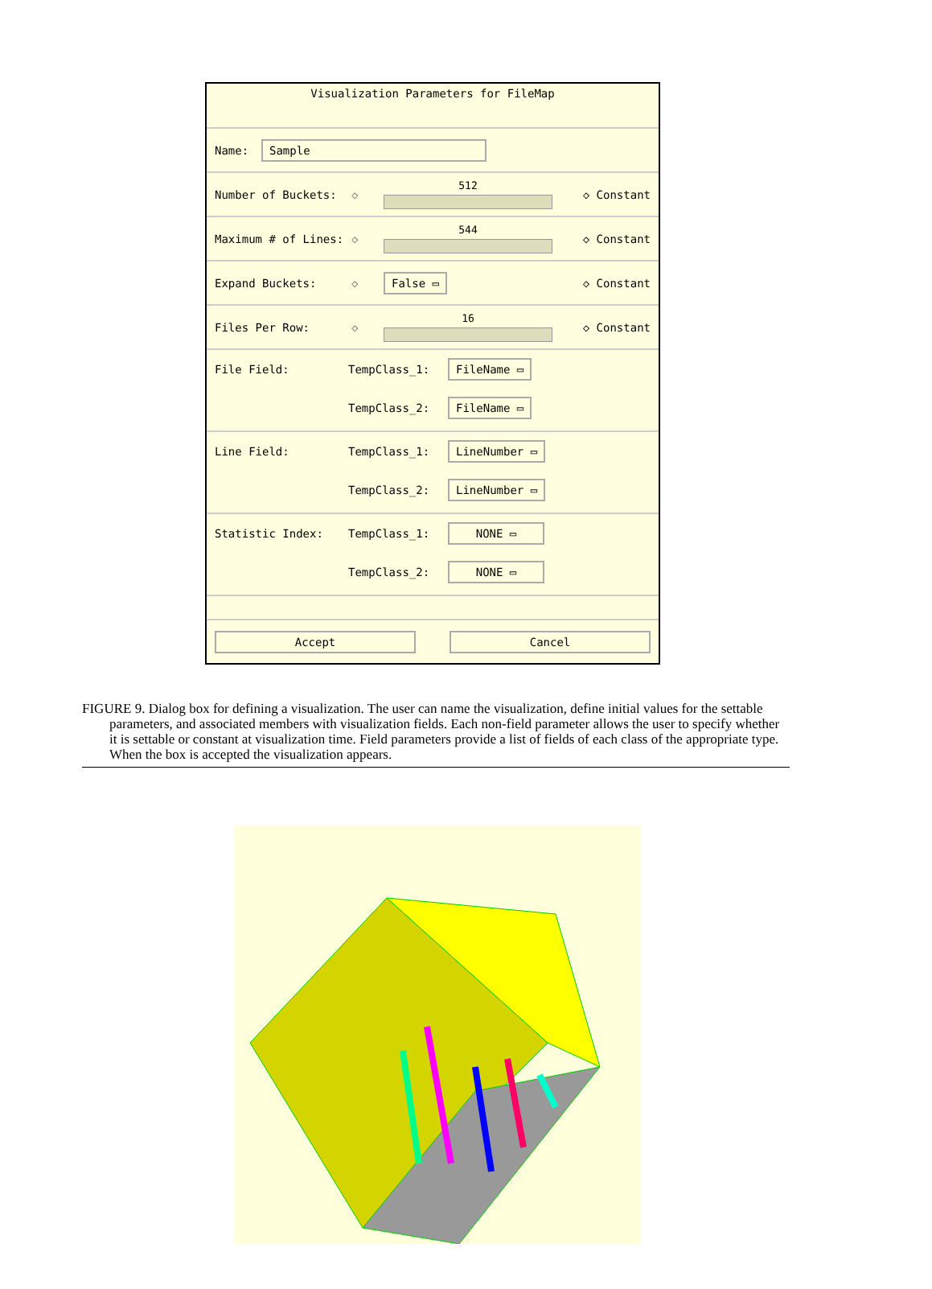Visualization Parameters for FileMap
Name: Sample
Number of Buckets: ◇ 512 ◇ Constant
Maximum # of Lines: ◇ 544 ◇ Constant
Expand Buckets: ◇ False ▭ ◇ Constant
Files Per Row: ◇ 16 ◇ Constant
File Field: TempClass_1: FileName ▭
TempClass_2: FileName ▭
Line Field: TempClass_1: LineNumber ▭
TempClass_2: LineNumber ▭
Statistic Index: TempClass_1: NONE ▭
TempClass_2: NONE ▭
Accept Cancel
FIGURE 9. Dialog box for defining a visualization. The user can name the visualization, define initial values for the settable parameters, and associated members with visualization fields. Each non-field parameter allows the user to specify whether it is settable or constant at visualization time. Field parameters provide a list of fields of each class of the appropriate type. When the box is accepted the visualization appears.